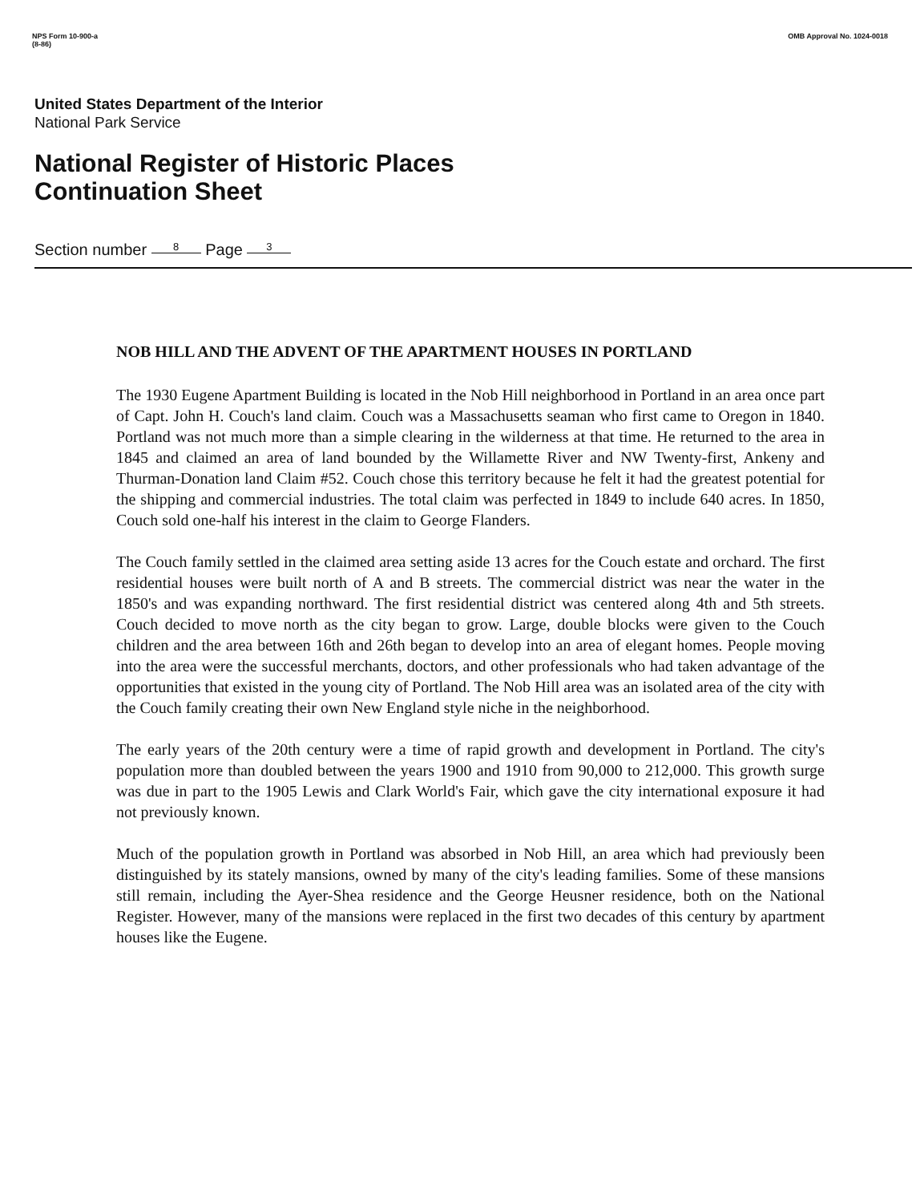NPS Form 10-900-a
(8-86)
OMB Approval No. 1024-0018
United States Department of the Interior
National Park Service
National Register of Historic Places
Continuation Sheet
Section number 8 Page 3
NOB HILL AND THE ADVENT OF THE APARTMENT HOUSES IN PORTLAND
The 1930 Eugene Apartment Building is located in the Nob Hill neighborhood in Portland in an area once part of Capt. John H. Couch's land claim. Couch was a Massachusetts seaman who first came to Oregon in 1840. Portland was not much more than a simple clearing in the wilderness at that time. He returned to the area in 1845 and claimed an area of land bounded by the Willamette River and NW Twenty-first, Ankeny and Thurman-Donation land Claim #52. Couch chose this territory because he felt it had the greatest potential for the shipping and commercial industries. The total claim was perfected in 1849 to include 640 acres. In 1850, Couch sold one-half his interest in the claim to George Flanders.
The Couch family settled in the claimed area setting aside 13 acres for the Couch estate and orchard. The first residential houses were built north of A and B streets. The commercial district was near the water in the 1850's and was expanding northward. The first residential district was centered along 4th and 5th streets. Couch decided to move north as the city began to grow. Large, double blocks were given to the Couch children and the area between 16th and 26th began to develop into an area of elegant homes. People moving into the area were the successful merchants, doctors, and other professionals who had taken advantage of the opportunities that existed in the young city of Portland. The Nob Hill area was an isolated area of the city with the Couch family creating their own New England style niche in the neighborhood.
The early years of the 20th century were a time of rapid growth and development in Portland. The city's population more than doubled between the years 1900 and 1910 from 90,000 to 212,000. This growth surge was due in part to the 1905 Lewis and Clark World's Fair, which gave the city international exposure it had not previously known.
Much of the population growth in Portland was absorbed in Nob Hill, an area which had previously been distinguished by its stately mansions, owned by many of the city's leading families. Some of these mansions still remain, including the Ayer-Shea residence and the George Heusner residence, both on the National Register. However, many of the mansions were replaced in the first two decades of this century by apartment houses like the Eugene.